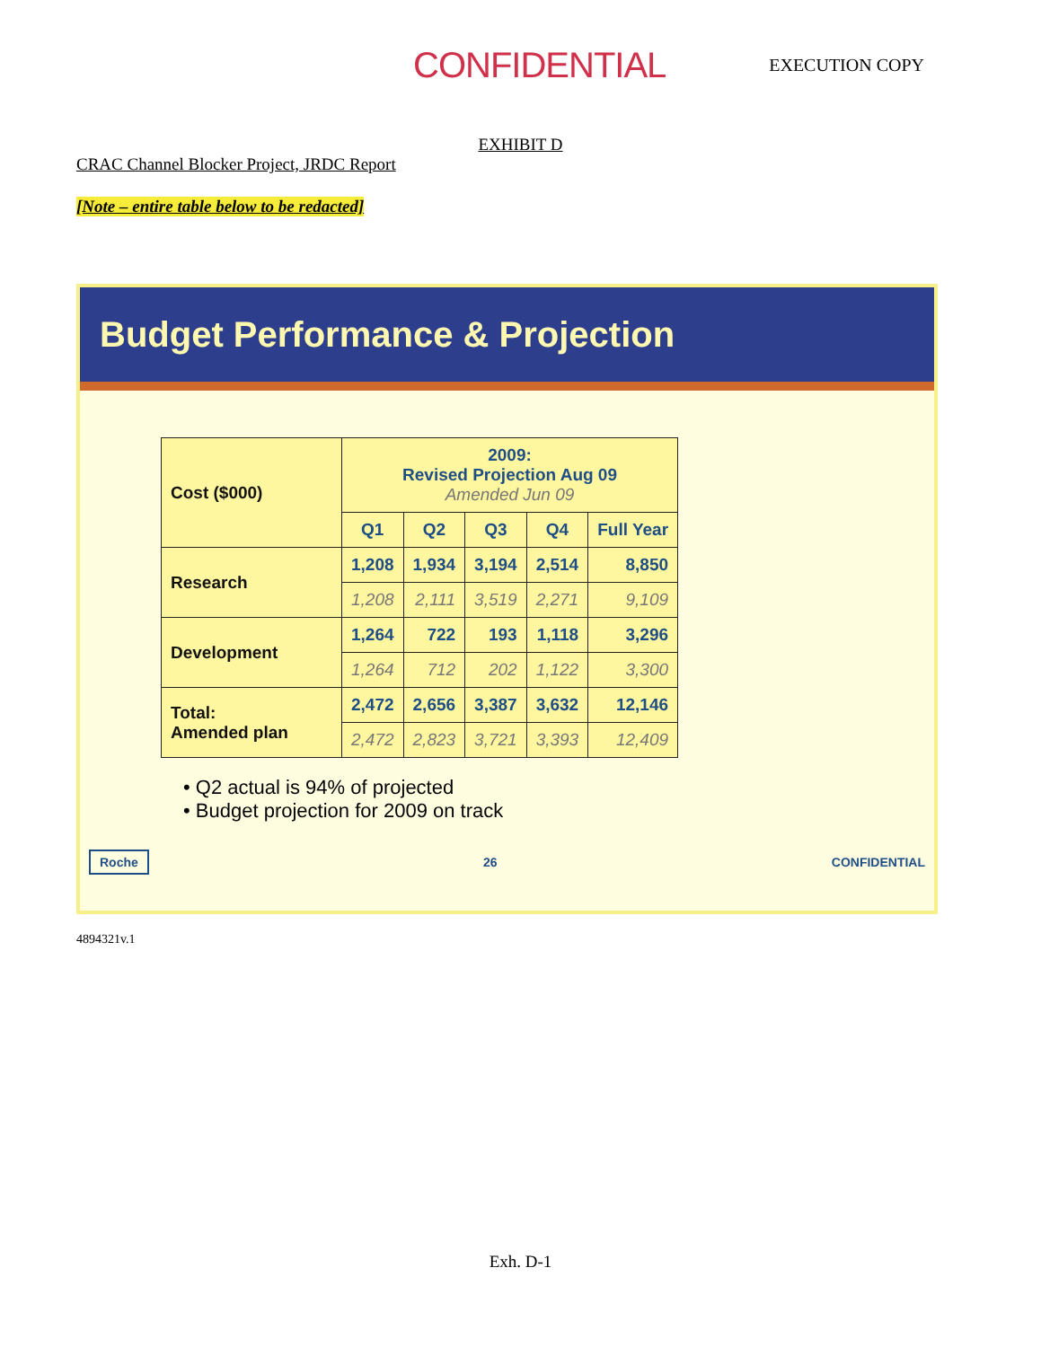CONFIDENTIAL EXECUTION COPY
EXHIBIT D
CRAC Channel Blocker Project, JRDC Report
[Note – entire table below to be redacted]
Budget Performance & Projection
| Cost ($000) | 2009: Revised Projection Aug 09 Amended Jun 09 | | | | |
| --- | --- | --- | --- | --- | --- |
| | Q1 | Q2 | Q3 | Q4 | Full Year |
| Research | 1,208 | 1,934 | 3,194 | 2,514 | 8,850 |
| | 1,208 | 2,111 | 3,519 | 2,271 | 9,109 |
| Development | 1,264 | 722 | 193 | 1,118 | 3,296 |
| | 1,264 | 712 | 202 | 1,122 | 3,300 |
| Total: Amended plan | 2,472 | 2,656 | 3,387 | 3,632 | 12,146 |
| | 2,472 | 2,823 | 3,721 | 3,393 | 12,409 |
• Q2 actual is 94% of projected
• Budget projection for 2009 on track
Roche 26 CONFIDENTIAL
4894321v.1
Exh. D-1